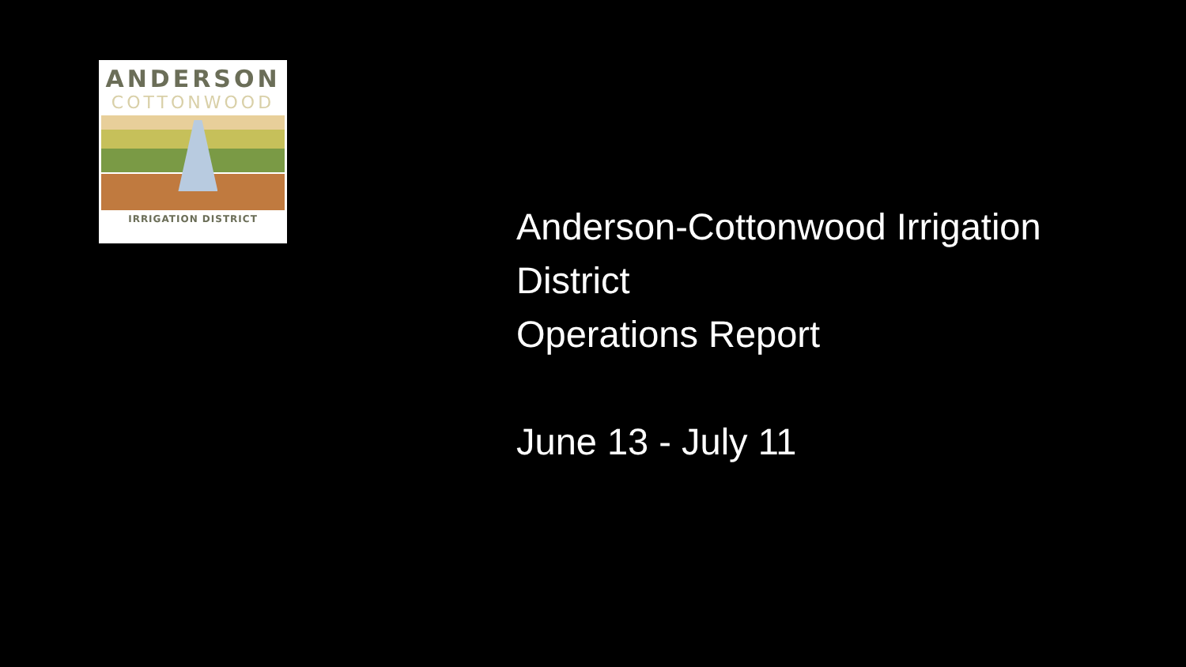ANDERSON
COTTONWOOD
IRRIGATION DISTRICT
Anderson-Cottonwood Irrigation
District
Operations Report
June 13 - July 11